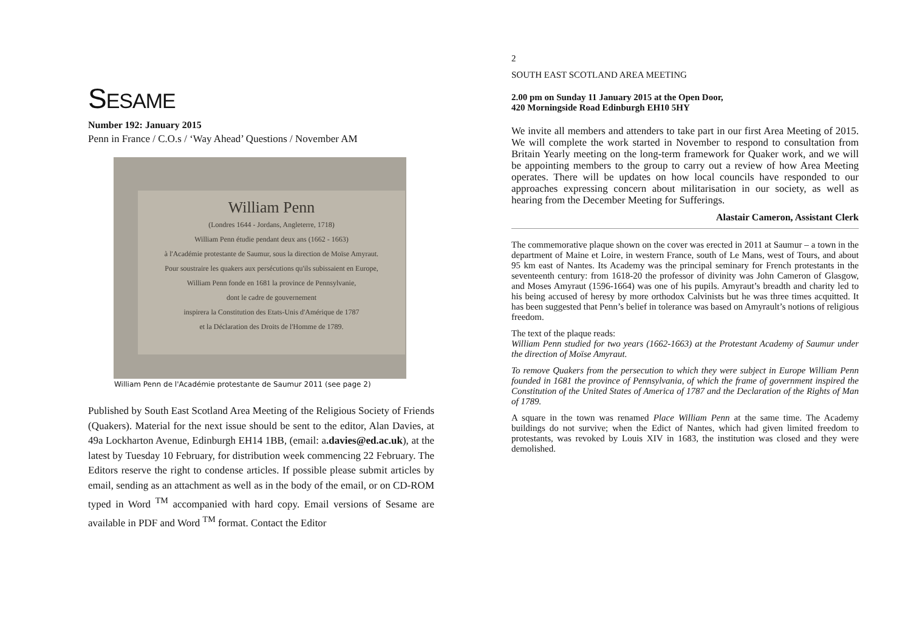SESAME
Number 192: January 2015
Penn in France / C.O.s / ‘Way Ahead’ Questions / November AM
William Penn
(Londres 1644 - Jordans, Angleterre, 1718)
William Penn étudie pendant deux ans (1662 - 1663)
à l'Académie protestante de Saumur, sous la direction de Moïse Amyraut.
Pour soustraire les quakers aux persécutions qu'ils subissaient en Europe,
William Penn fonde en 1681 la province de Pennsylvanie,
dont le cadre de gouvernement
inspirera la Constitution des Etats-Unis d'Amérique de 1787
et la Déclaration des Droits de l'Homme de 1789.
William Penn de l'Académie protestante de Saumur 2011 (see page 2)
Published by South East Scotland Area Meeting of the Religious Society of Friends (Quakers). Material for the next issue should be sent to the editor, Alan Davies, at 49a Lockharton Avenue, Edinburgh EH14 1BB, (email: a.davies@ed.ac.uk), at the latest by Tuesday 10 February, for distribution week commencing 22 February. The Editors reserve the right to condense articles. If possible please submit articles by email, sending as an attachment as well as in the body of the email, or on CD-ROM typed in Word <sup>TM</sup> accompanied with hard copy. Email versions of Sesame are available in PDF and Word <sup>TM</sup> format. Contact the Editor
2
SOUTH EAST SCOTLAND AREA MEETING
2.00 pm on Sunday 11 January 2015 at the Open Door,
420 Morningside Road Edinburgh EH10 5HY
We invite all members and attenders to take part in our first Area Meeting of 2015. We will complete the work started in November to respond to consultation from Britain Yearly meeting on the long-term framework for Quaker work, and we will be appointing members to the group to carry out a review of how Area Meeting operates. There will be updates on how local councils have responded to our approaches expressing concern about militarisation in our society, as well as hearing from the December Meeting for Sufferings.
Alastair Cameron, Assistant Clerk
The commemorative plaque shown on the cover was erected in 2011 at Saumur – a town in the department of Maine et Loire, in western France, south of Le Mans, west of Tours, and about 95 km east of Nantes. Its Academy was the principal seminary for French protestants in the seventeenth century: from 1618-20 the professor of divinity was John Cameron of Glasgow, and Moses Amyraut (1596-1664) was one of his pupils. Amyraut’s breadth and charity led to his being accused of heresy by more orthodox Calvinists but he was three times acquitted. It has been suggested that Penn’s belief in tolerance was based on Amyrault’s notions of religious freedom.
The text of the plaque reads:
William Penn studied for two years (1662-1663) at the Protestant Academy of Saumur under the direction of Moïse Amyraut.
To remove Quakers from the persecution to which they were subject in Europe William Penn founded in 1681 the province of Pennsylvania, of which the frame of government inspired the Constitution of the United States of America of 1787 and the Declaration of the Rights of Man of 1789.
A square in the town was renamed Place William Penn at the same time. The Academy buildings do not survive; when the Edict of Nantes, which had given limited freedom to protestants, was revoked by Louis XIV in 1683, the institution was closed and they were demolished.